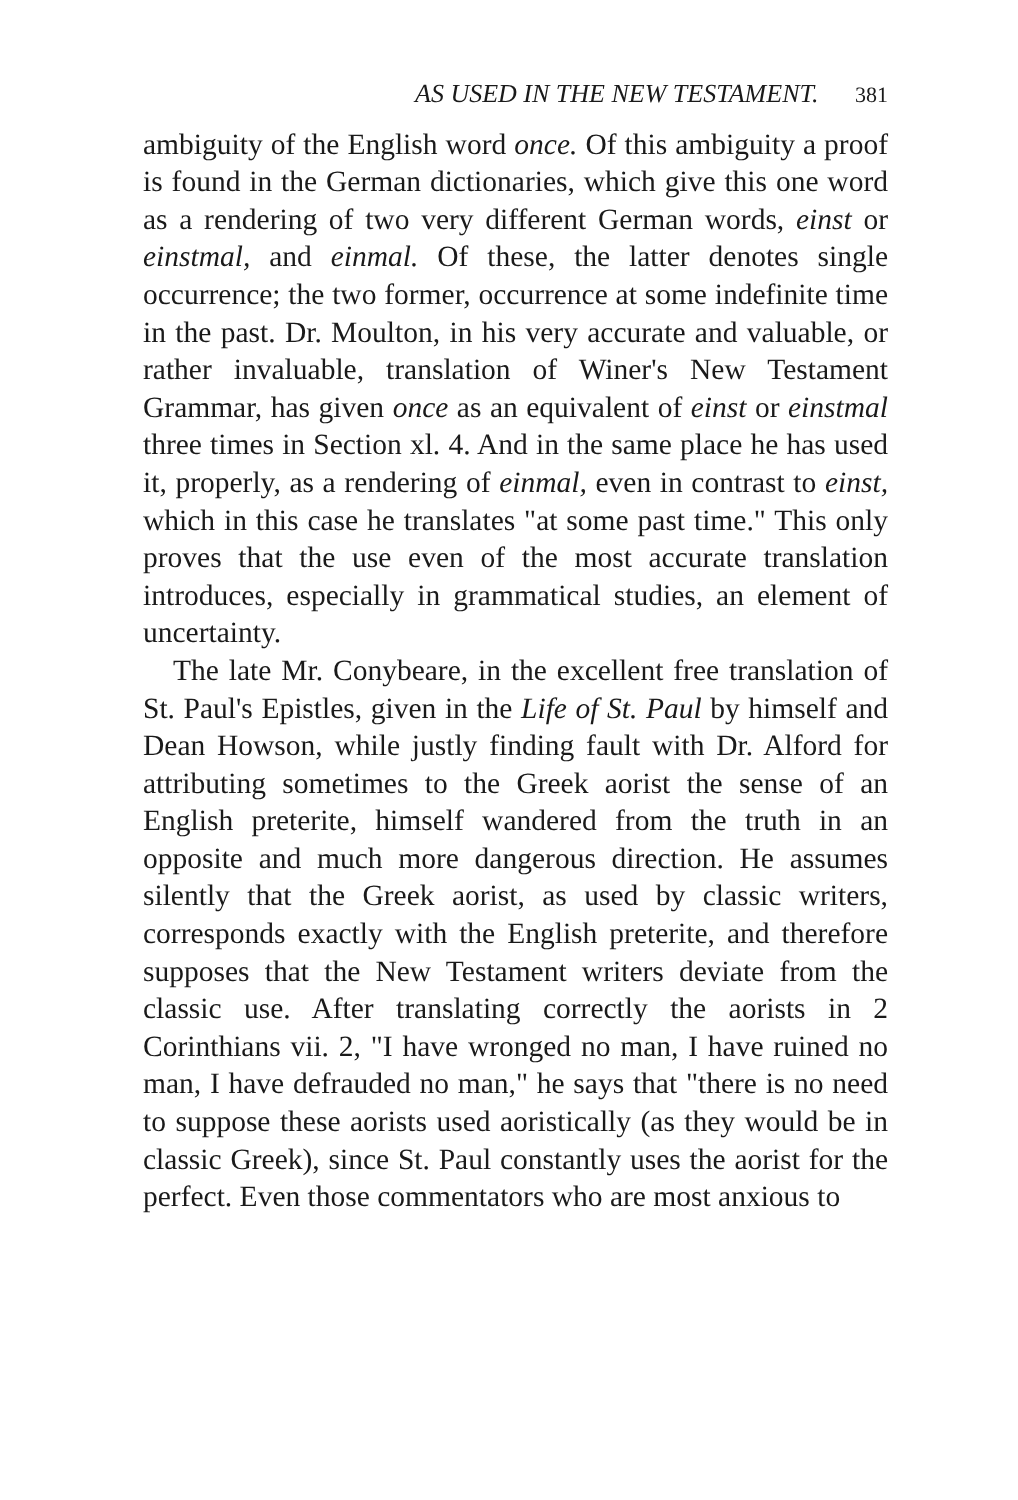AS USED IN THE NEW TESTAMENT. 381
ambiguity of the English word once. Of this ambiguity a proof is found in the German dictionaries, which give this one word as a rendering of two very different German words, einst or einstmal, and einmal. Of these, the latter denotes single occurrence; the two former, occurrence at some indefinite time in the past. Dr. Moulton, in his very accurate and valuable, or rather invaluable, translation of Winer's New Testament Grammar, has given once as an equivalent of einst or einstmal three times in Section xl. 4. And in the same place he has used it, properly, as a rendering of einmal, even in contrast to einst, which in this case he translates "at some past time." This only proves that the use even of the most accurate translation introduces, especially in grammatical studies, an element of uncertainty.
The late Mr. Conybeare, in the excellent free translation of St. Paul's Epistles, given in the Life of St. Paul by himself and Dean Howson, while justly finding fault with Dr. Alford for attributing sometimes to the Greek aorist the sense of an English preterite, himself wandered from the truth in an opposite and much more dangerous direction. He assumes silently that the Greek aorist, as used by classic writers, corresponds exactly with the English preterite, and therefore supposes that the New Testament writers deviate from the classic use. After translating correctly the aorists in 2 Corinthians vii. 2, "I have wronged no man, I have ruined no man, I have defrauded no man," he says that "there is no need to suppose these aorists used aoristically (as they would be in classic Greek), since St. Paul constantly uses the aorist for the perfect. Even those commentators who are most anxious to